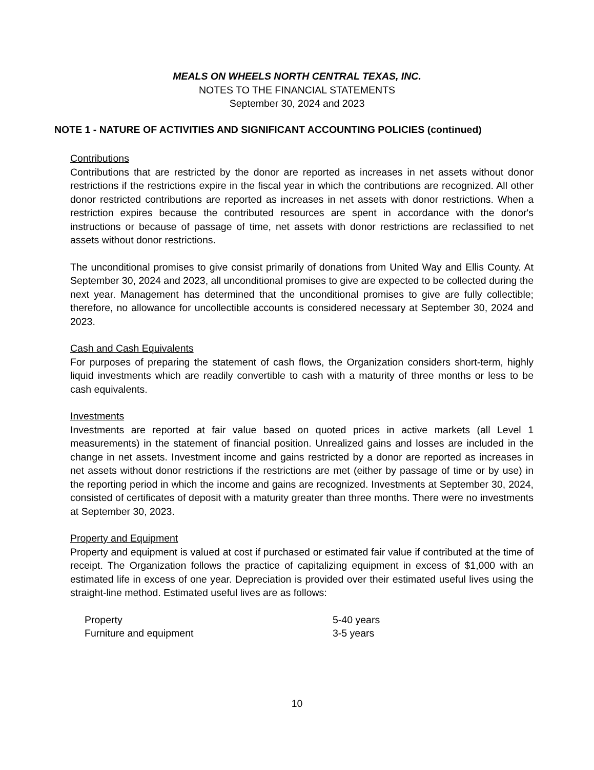MEALS ON WHEELS NORTH CENTRAL TEXAS, INC.
NOTES TO THE FINANCIAL STATEMENTS
September 30, 2024 and 2023
NOTE 1 - NATURE OF ACTIVITIES AND SIGNIFICANT ACCOUNTING POLICIES (continued)
Contributions
Contributions that are restricted by the donor are reported as increases in net assets without donor restrictions if the restrictions expire in the fiscal year in which the contributions are recognized. All other donor restricted contributions are reported as increases in net assets with donor restrictions. When a restriction expires because the contributed resources are spent in accordance with the donor's instructions or because of passage of time, net assets with donor restrictions are reclassified to net assets without donor restrictions.
The unconditional promises to give consist primarily of donations from United Way and Ellis County. At September 30, 2024 and 2023, all unconditional promises to give are expected to be collected during the next year. Management has determined that the unconditional promises to give are fully collectible; therefore, no allowance for uncollectible accounts is considered necessary at September 30, 2024 and 2023.
Cash and Cash Equivalents
For purposes of preparing the statement of cash flows, the Organization considers short-term, highly liquid investments which are readily convertible to cash with a maturity of three months or less to be cash equivalents.
Investments
Investments are reported at fair value based on quoted prices in active markets (all Level 1 measurements) in the statement of financial position. Unrealized gains and losses are included in the change in net assets. Investment income and gains restricted by a donor are reported as increases in net assets without donor restrictions if the restrictions are met (either by passage of time or by use) in the reporting period in which the income and gains are recognized. Investments at September 30, 2024, consisted of certificates of deposit with a maturity greater than three months. There were no investments at September 30, 2023.
Property and Equipment
Property and equipment is valued at cost if purchased or estimated fair value if contributed at the time of receipt. The Organization follows the practice of capitalizing equipment in excess of $1,000 with an estimated life in excess of one year. Depreciation is provided over their estimated useful lives using the straight-line method. Estimated useful lives are as follows:
| Property | 5-40 years |
| Furniture and equipment | 3-5 years |
10